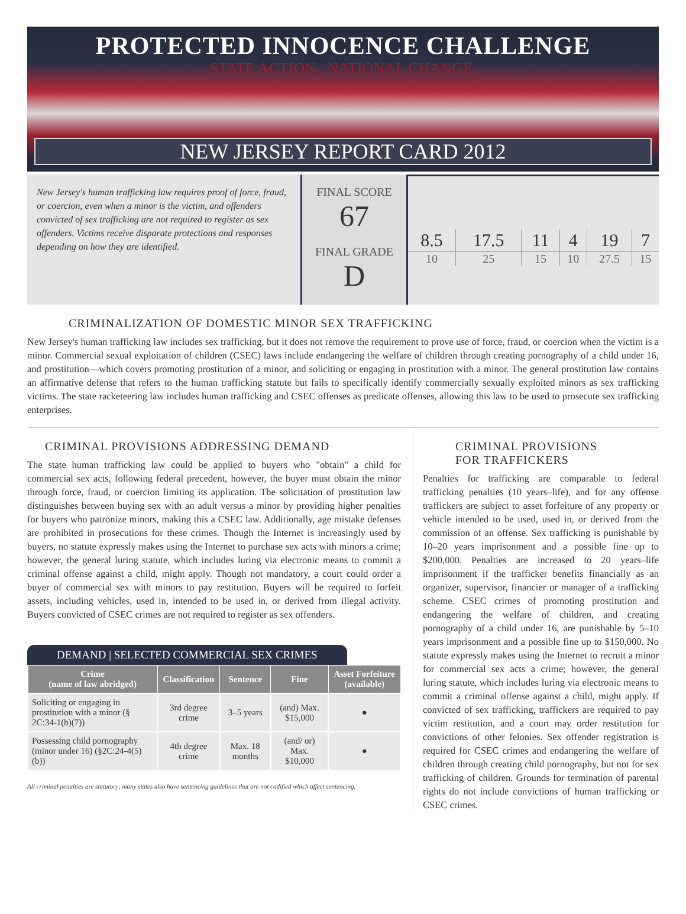PROTECTED INNOCENCE CHALLENGE
STATE ACTION . NATIONAL CHANGE.
NEW JERSEY REPORT CARD 2012
New Jersey's human trafficking law requires proof of force, fraud, or coercion, even when a minor is the victim, and offenders convicted of sex trafficking are not required to register as sex offenders. Victims receive disparate protections and responses depending on how they are identified.
FINAL SCORE
67
FINAL GRADE
D
| 8.5 | 17.5 | 11 | 4 | 19 | 7 |
| 10 | 25 | 15 | 10 | 27.5 | 15 |
CRIMINALIZATION OF DOMESTIC MINOR SEX TRAFFICKING
New Jersey's human trafficking law includes sex trafficking, but it does not remove the requirement to prove use of force, fraud, or coercion when the victim is a minor. Commercial sexual exploitation of children (CSEC) laws include endangering the welfare of children through creating pornography of a child under 16, and prostitution—which covers promoting prostitution of a minor, and soliciting or engaging in prostitution with a minor. The general prostitution law contains an affirmative defense that refers to the human trafficking statute but fails to specifically identify commercially sexually exploited minors as sex trafficking victims. The state racketeering law includes human trafficking and CSEC offenses as predicate offenses, allowing this law to be used to prosecute sex trafficking enterprises.
CRIMINAL PROVISIONS ADDRESSING DEMAND
The state human trafficking law could be applied to buyers who "obtain" a child for commercial sex acts, following federal precedent, however, the buyer must obtain the minor through force, fraud, or coercion limiting its application. The solicitation of prostitution law distinguishes between buying sex with an adult versus a minor by providing higher penalties for buyers who patronize minors, making this a CSEC law. Additionally, age mistake defenses are prohibited in prosecutions for these crimes. Though the Internet is increasingly used by buyers, no statute expressly makes using the Internet to purchase sex acts with minors a crime; however, the general luring statute, which includes luring via electronic means to commit a criminal offense against a child, might apply. Though not mandatory, a court could order a buyer of commercial sex with minors to pay restitution. Buyers will be required to forfeit assets, including vehicles, used in, intended to be used in, or derived from illegal activity. Buyers convicted of CSEC crimes are not required to register as sex offenders.
DEMAND | SELECTED COMMERCIAL SEX CRIMES
| Crime (name of law abridged) | Classification | Sentence | Fine | Asset Forfeiture (available) |
| --- | --- | --- | --- | --- |
| Soliciting or engaging in prostitution with a minor (§ 2C:34-1(b)(7)) | 3rd degree crime | 3–5 years | (and) Max. $15,000 | ● |
| Possessing child pornography (minor under 16) (§2C:24-4(5)(b)) | 4th degree crime | Max. 18 months | (and/ or) Max. $10,000 | ● |
All criminal penalties are statutory; many states also have sentencing guidelines that are not codified which affect sentencing.
CRIMINAL PROVISIONS
FOR TRAFFICKERS
Penalties for trafficking are comparable to federal trafficking penalties (10 years–life), and for any offense traffickers are subject to asset forfeiture of any property or vehicle intended to be used, used in, or derived from the commission of an offense. Sex trafficking is punishable by 10–20 years imprisonment and a possible fine up to $200,000. Penalties are increased to 20 years–life imprisonment if the trafficker benefits financially as an organizer, supervisor, financier or manager of a trafficking scheme. CSEC crimes of promoting prostitution and endangering the welfare of children, and creating pornography of a child under 16, are punishable by 5–10 years imprisonment and a possible fine up to $150,000. No statute expressly makes using the Internet to recruit a minor for commercial sex acts a crime; however, the general luring statute, which includes luring via electronic means to commit a criminal offense against a child, might apply. If convicted of sex trafficking, traffickers are required to pay victim restitution, and a court may order restitution for convictions of other felonies. Sex offender registration is required for CSEC crimes and endangering the welfare of children through creating child pornography, but not for sex trafficking of children. Grounds for termination of parental rights do not include convictions of human trafficking or CSEC crimes.